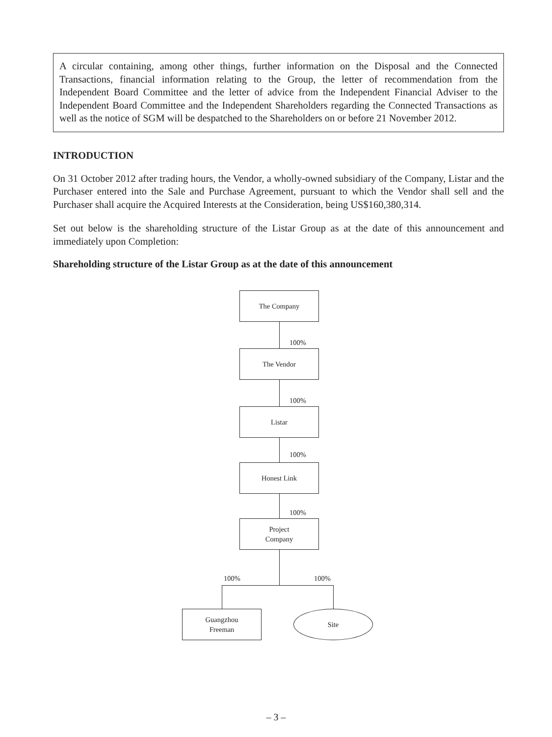A circular containing, among other things, further information on the Disposal and the Connected Transactions, financial information relating to the Group, the letter of recommendation from the Independent Board Committee and the letter of advice from the Independent Financial Adviser to the Independent Board Committee and the Independent Shareholders regarding the Connected Transactions as well as the notice of SGM will be despatched to the Shareholders on or before 21 November 2012.
INTRODUCTION
On 31 October 2012 after trading hours, the Vendor, a wholly-owned subsidiary of the Company, Listar and the Purchaser entered into the Sale and Purchase Agreement, pursuant to which the Vendor shall sell and the Purchaser shall acquire the Acquired Interests at the Consideration, being US$160,380,314.
Set out below is the shareholding structure of the Listar Group as at the date of this announcement and immediately upon Completion:
Shareholding structure of the Listar Group as at the date of this announcement
The Company
100%
The Vendor
100%
Listar
100%
Honest Link
100%
Project
Company
100% 100%
Guangzhou
Freeman
Site
– 3 –